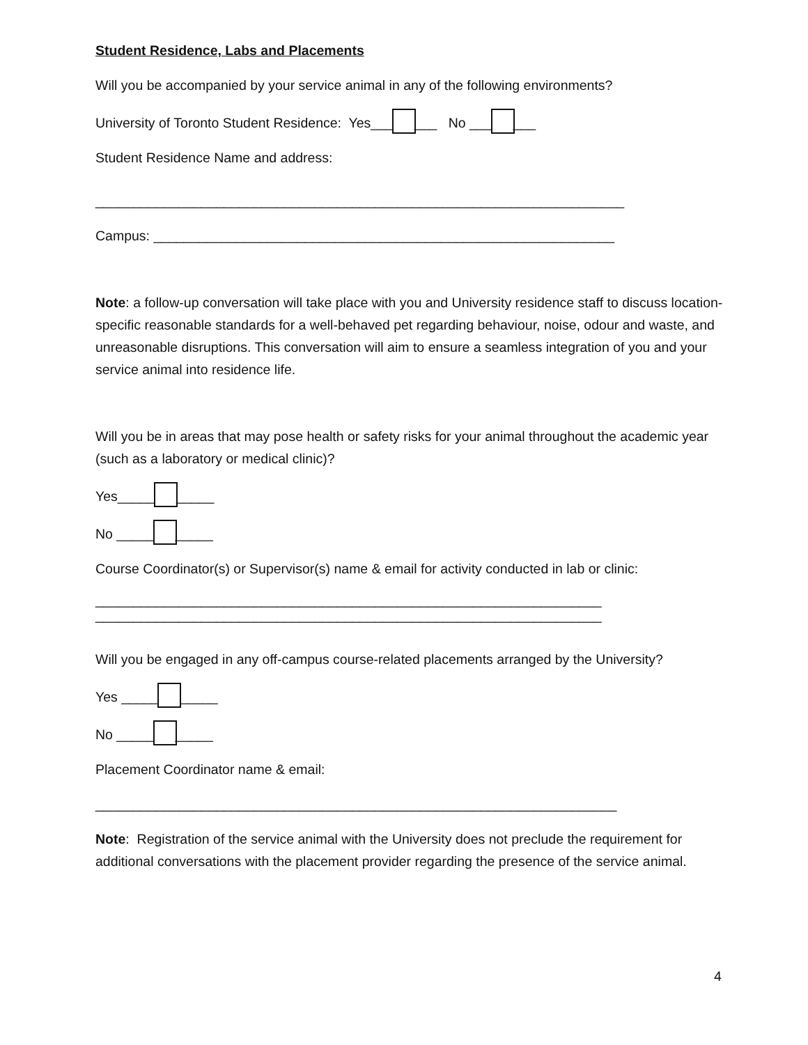Student Residence, Labs and Placements
Will you be accompanied by your service animal in any of the following environments?
University of Toronto Student Residence: Yes___ ___ No ___ ___
Student Residence Name and address:
______________________________________________________________________
Campus: _____________________________________________________________
Note: a follow-up conversation will take place with you and University residence staff to discuss location-specific reasonable standards for a well-behaved pet regarding behaviour, noise, odour and waste, and unreasonable disruptions. This conversation will aim to ensure a seamless integration of you and your service animal into residence life.
Will you be in areas that may pose health or safety risks for your animal throughout the academic year (such as a laboratory or medical clinic)?
Yes_____ _____
No _____ _____
Course Coordinator(s) or Supervisor(s) name & email for activity conducted in lab or clinic:
___________________________________________________________________
___________________________________________________________________
Will you be engaged in any off-campus course-related placements arranged by the University?
Yes _____ _____
No _____ _____
Placement Coordinator name & email:
_____________________________________________________________________
Note: Registration of the service animal with the University does not preclude the requirement for additional conversations with the placement provider regarding the presence of the service animal.
4